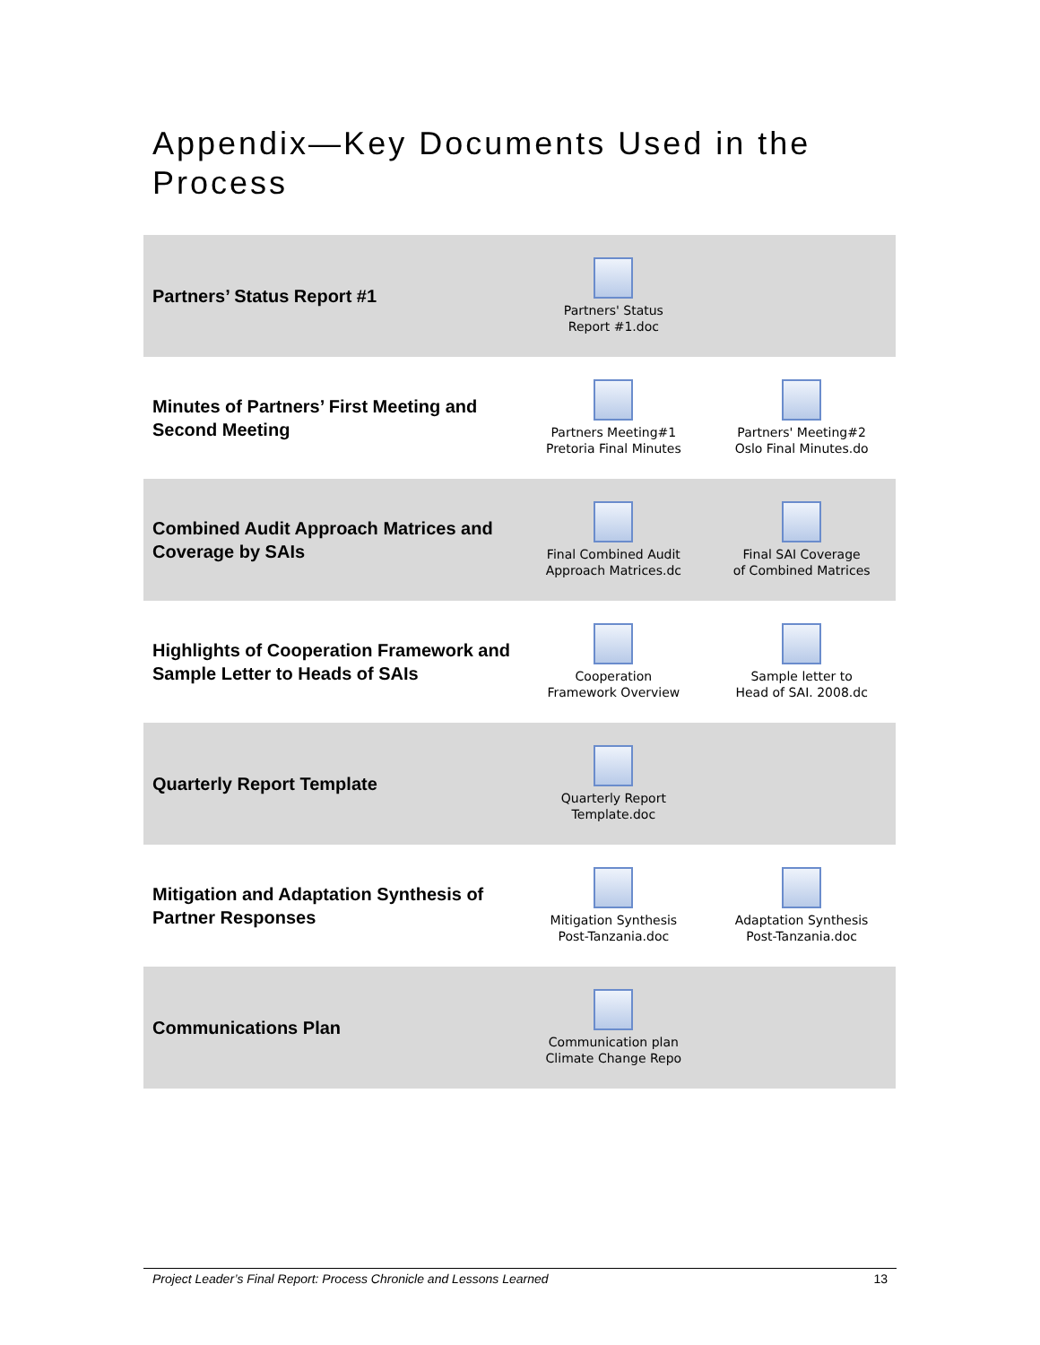Appendix—Key Documents Used in the Process
| Partners’ Status Report #1 | Partners' Status Report #1.doc | |
| Minutes of Partners’ First Meeting and Second Meeting | Partners Meeting#1 Pretoria Final Minutes | Partners' Meeting#2 Oslo Final Minutes.do |
| Combined Audit Approach Matrices and Coverage by SAIs | Final Combined Audit Approach Matrices.dc | Final SAI Coverage of Combined Matrices |
| Highlights of Cooperation Framework and Sample Letter to Heads of SAIs | Cooperation Framework Overview | Sample letter to Head of SAI. 2008.dc |
| Quarterly Report Template | Quarterly Report Template.doc | |
| Mitigation and Adaptation Synthesis of Partner Responses | Mitigation Synthesis Post-Tanzania.doc | Adaptation Synthesis Post-Tanzania.doc |
| Communications Plan | Communication plan Climate Change Repo | |
Project Leader’s Final Report: Process Chronicle and Lessons Learned 13